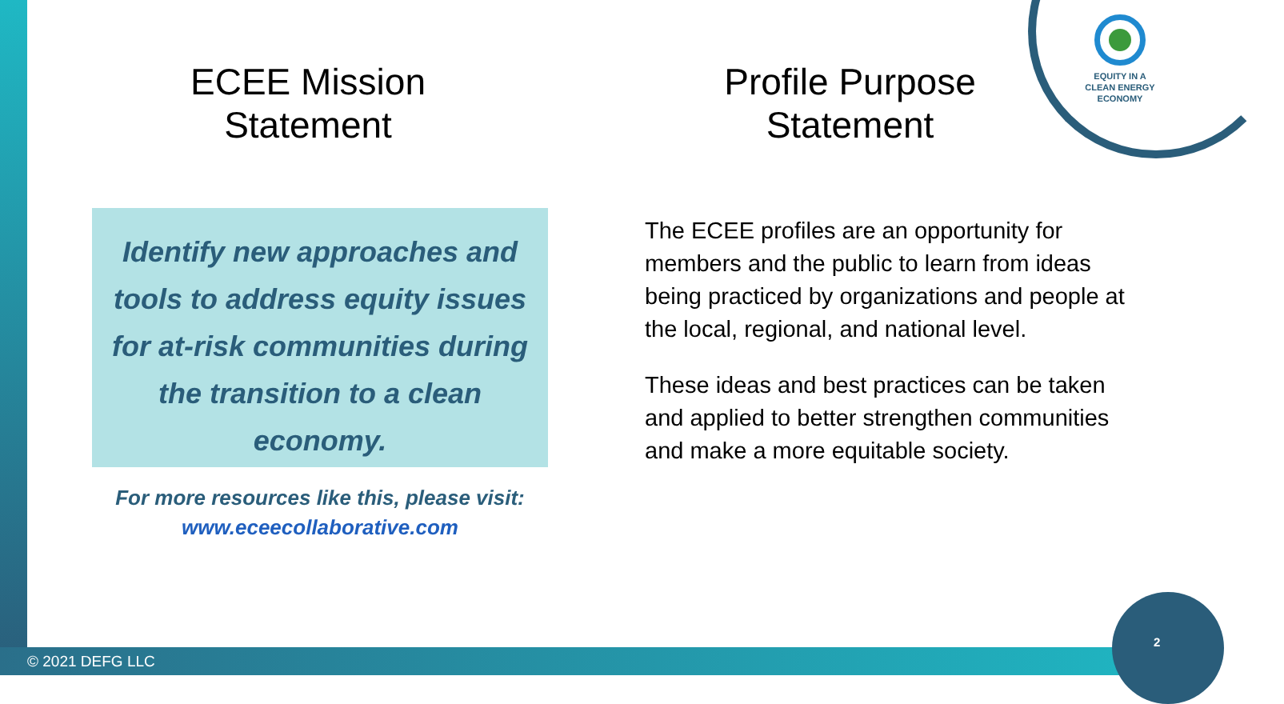ECEE Mission
Statement
Profile Purpose
Statement
EQUITY IN A
CLEAN ENERGY
ECONOMY
Identify new approaches and tools to address equity issues for at-risk communities during the transition to a clean economy.
For more resources like this, please visit:
www.eceecollaborative.com
The ECEE profiles are an opportunity for members and the public to learn from ideas being practiced by organizations and people at the local, regional, and national level.
These ideas and best practices can be taken and applied to better strengthen communities and make a more equitable society.
© 2021 DEFG LLC
2